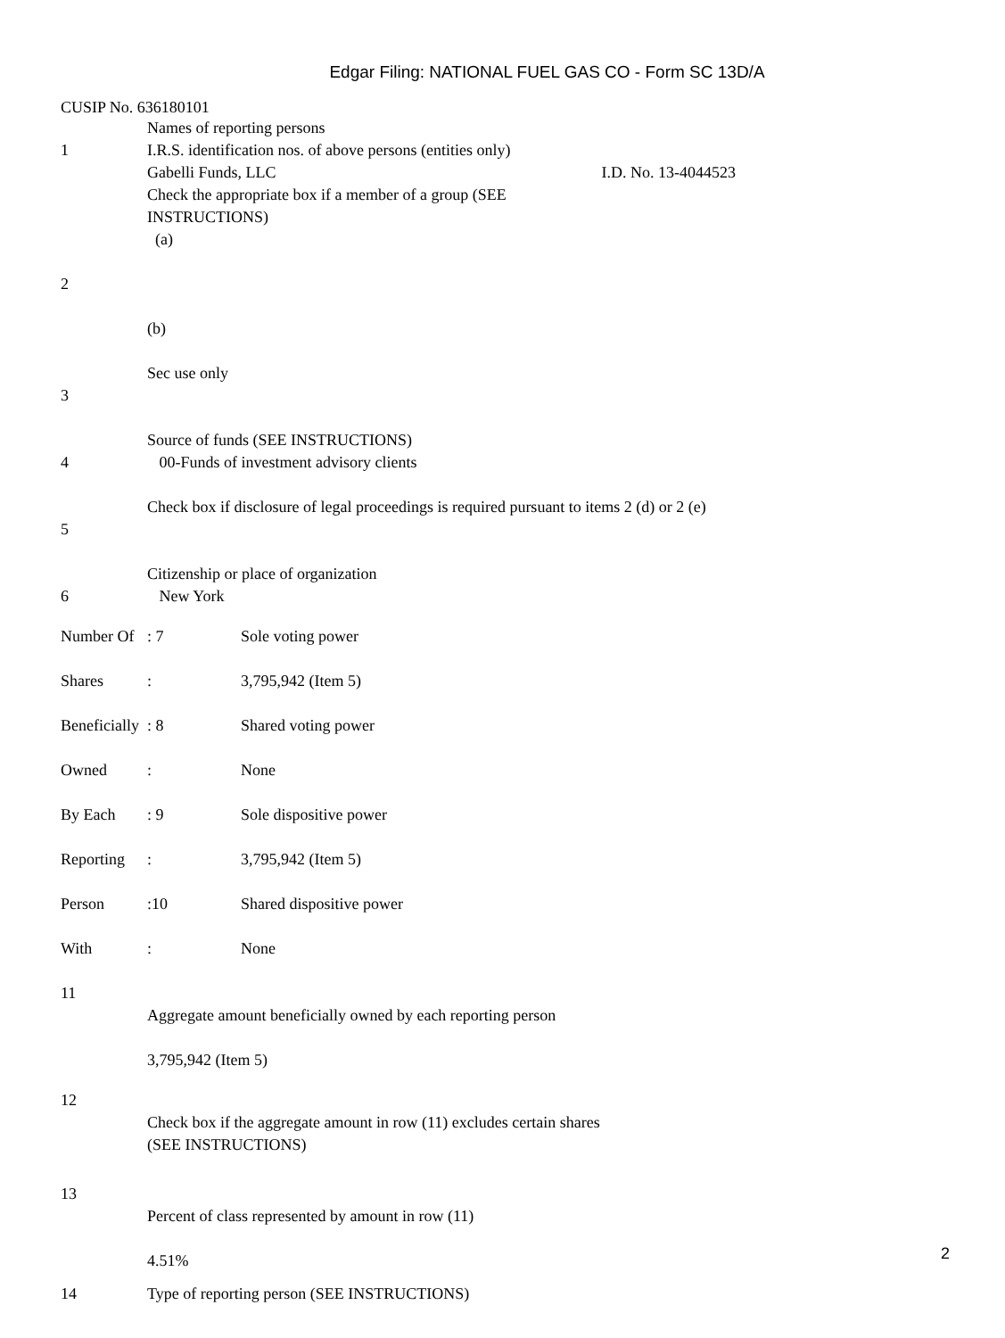Edgar Filing: NATIONAL FUEL GAS CO - Form SC 13D/A
CUSIP No. 636180101
1 Names of reporting persons
I.R.S. identification nos. of above persons (entities only)
Gabelli Funds, LLC I.D. No. 13-4044523
2 Check the appropriate box if a member of a group (SEE
INSTRUCTIONS)
(a)
(b)
3 Sec use only
4 Source of funds (SEE INSTRUCTIONS)
00-Funds of investment advisory clients
5 Check box if disclosure of legal proceedings is required pursuant to items 2 (d) or 2 (e)
6 Citizenship or place of organization
New York
Number Of
: 7
Sole voting power
Shares
:
3,795,942 (Item 5)
Beneficially
: 8
Shared voting power
Owned
:
None
By Each
: 9
Sole dispositive power
Reporting
:
3,795,942 (Item 5)
Person
:10
Shared dispositive power
With
:
None
11
Aggregate amount beneficially owned by each reporting person
3,795,942 (Item 5)
12
Check box if the aggregate amount in row (11) excludes certain shares
(SEE INSTRUCTIONS)
13
Percent of class represented by amount in row (11)
4.51%
14 Type of reporting person (SEE INSTRUCTIONS)
2